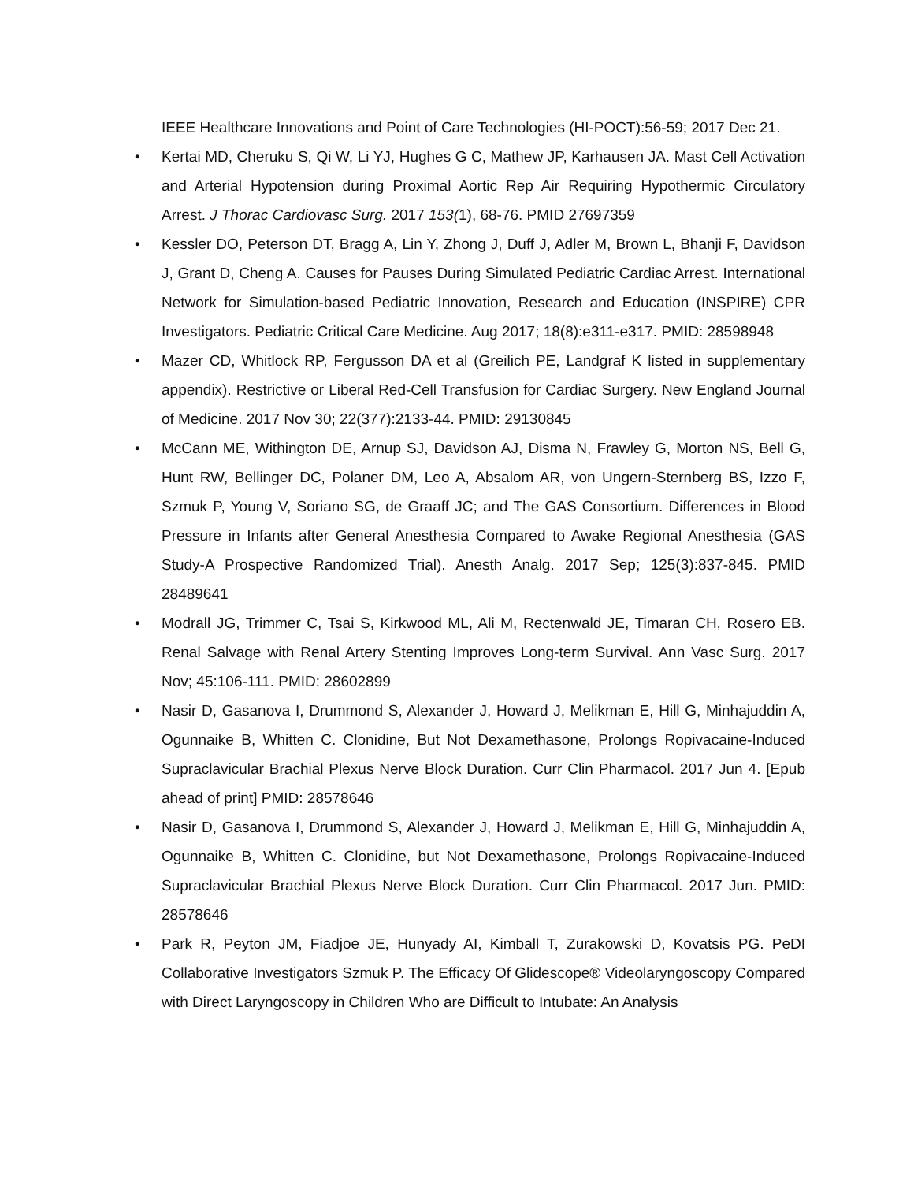IEEE Healthcare Innovations and Point of Care Technologies (HI-POCT):56-59; 2017 Dec 21.
• Kertai MD, Cheruku S, Qi W, Li YJ, Hughes G C, Mathew JP, Karhausen JA. Mast Cell Activation and Arterial Hypotension during Proximal Aortic Rep Air Requiring Hypothermic Circulatory Arrest. J Thorac Cardiovasc Surg. 2017 153(1), 68-76. PMID 27697359
• Kessler DO, Peterson DT, Bragg A, Lin Y, Zhong J, Duff J, Adler M, Brown L, Bhanji F, Davidson J, Grant D, Cheng A. Causes for Pauses During Simulated Pediatric Cardiac Arrest. International Network for Simulation-based Pediatric Innovation, Research and Education (INSPIRE) CPR Investigators. Pediatric Critical Care Medicine. Aug 2017; 18(8):e311-e317. PMID: 28598948
• Mazer CD, Whitlock RP, Fergusson DA et al (Greilich PE, Landgraf K listed in supplementary appendix). Restrictive or Liberal Red-Cell Transfusion for Cardiac Surgery. New England Journal of Medicine. 2017 Nov 30; 22(377):2133-44. PMID: 29130845
• McCann ME, Withington DE, Arnup SJ, Davidson AJ, Disma N, Frawley G, Morton NS, Bell G, Hunt RW, Bellinger DC, Polaner DM, Leo A, Absalom AR, von Ungern-Sternberg BS, Izzo F, Szmuk P, Young V, Soriano SG, de Graaff JC; and The GAS Consortium. Differences in Blood Pressure in Infants after General Anesthesia Compared to Awake Regional Anesthesia (GAS Study-A Prospective Randomized Trial). Anesth Analg. 2017 Sep; 125(3):837-845. PMID 28489641
• Modrall JG, Trimmer C, Tsai S, Kirkwood ML, Ali M, Rectenwald JE, Timaran CH, Rosero EB. Renal Salvage with Renal Artery Stenting Improves Long-term Survival. Ann Vasc Surg. 2017 Nov; 45:106-111. PMID: 28602899
• Nasir D, Gasanova I, Drummond S, Alexander J, Howard J, Melikman E, Hill G, Minhajuddin A, Ogunnaike B, Whitten C. Clonidine, But Not Dexamethasone, Prolongs Ropivacaine-Induced Supraclavicular Brachial Plexus Nerve Block Duration. Curr Clin Pharmacol. 2017 Jun 4. [Epub ahead of print] PMID: 28578646
• Nasir D, Gasanova I, Drummond S, Alexander J, Howard J, Melikman E, Hill G, Minhajuddin A, Ogunnaike B, Whitten C. Clonidine, but Not Dexamethasone, Prolongs Ropivacaine-Induced Supraclavicular Brachial Plexus Nerve Block Duration. Curr Clin Pharmacol. 2017 Jun. PMID: 28578646
• Park R, Peyton JM, Fiadjoe JE, Hunyady AI, Kimball T, Zurakowski D, Kovatsis PG. PeDI Collaborative Investigators Szmuk P. The Efficacy Of Glidescope® Videolaryngoscopy Compared with Direct Laryngoscopy in Children Who are Difficult to Intubate: An Analysis